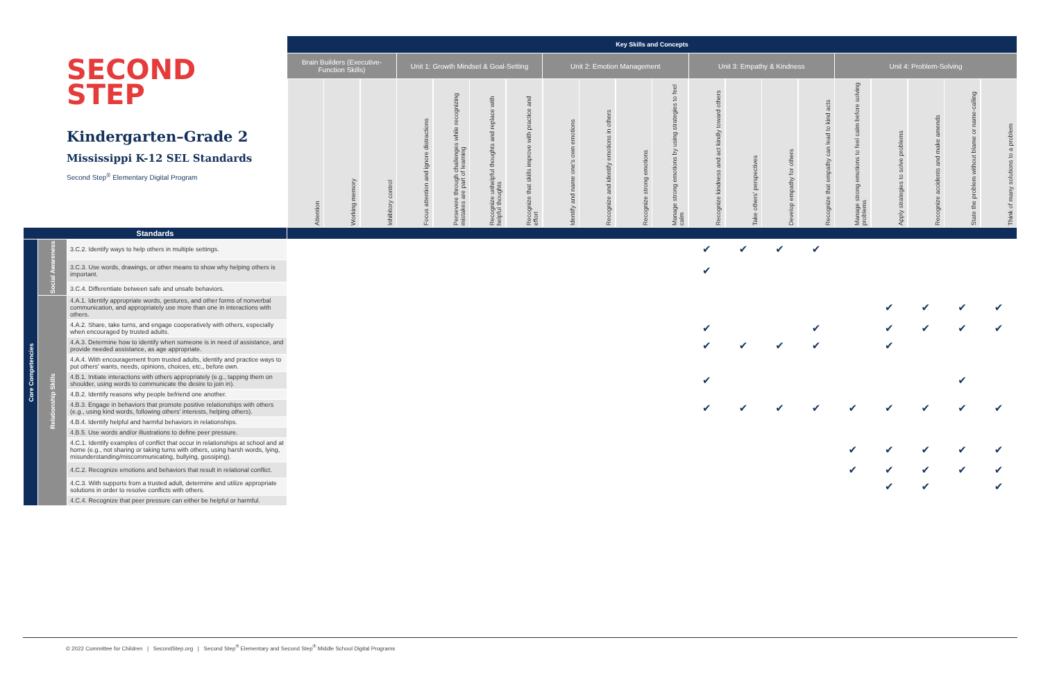| SECOND STEP Kindergarten–Grade 2 Mississippi K-12 SEL Standards Second Step<sup>®</sup> Elementary Digital Program | | | Key Skills and Concepts | | | | | | | | | | | | | | | | | | | |
| | | | Brain Builders (Executive-Function Skills) | | | Unit 1: Growth Mindset & Goal-Setting | | | | Unit 2: Emotion Management | | | | Unit 3: Empathy & Kindness | | | | Unit 4: Problem-Solving | | | | |
| | | | Attention | Working memory | Inhibitory control | Focus attention and ignore distractions | Persevere through challenges while recognizing mistakes are part of learning | Recognize unhelpful thoughts and replace with helpful thoughts | Recognize that skills improve with practice and effort | Identify and name one's own emotions | Recognize and identify emotions in others | Recognize strong emotions | Manage strong emotions by using strategies to feel calm | Recognize kindness and act kindly toward others | Take others' perspectives | Develop empathy for others | Recognize that empathy can lead to kind acts | Manage strong emotions to feel calm before solving problems | Apply strategies to solve problems | Recognize accidents and make amends | State the problem without blame or name-calling | Think of many solutions to a problem |
| Standards | | | | | | | | | | | | | | | | | | | | | | |
| Core Competencies | Social Awareness | 3.C.2. Identify ways to help others in multiple settings. | | | | | | | | | | | | ✔ | ✔ | ✔ | ✔ | | | | | |
| | | 3.C.3. Use words, drawings, or other means to show why helping others is important. | | | | | | | | | | | | ✔ | | | | | | | | |
| | | 3.C.4. Differentiate between safe and unsafe behaviors. | | | | | | | | | | | | | | | | | | | | |
| | Relationship Skills | 4.A.1. Identify appropriate words, gestures, and other forms of nonverbal communication, and appropriately use more than one in interactions with others. | | | | | | | | | | | | | | | | | ✔ | ✔ | ✔ | ✔ |
| | | 4.A.2. Share, take turns, and engage cooperatively with others, especially when encouraged by trusted adults. | | | | | | | | | | | | ✔ | | | ✔ | | ✔ | ✔ | ✔ | ✔ |
| | | 4.A.3. Determine how to identify when someone is in need of assistance, and provide needed assistance, as age appropriate. | | | | | | | | | | | | ✔ | ✔ | ✔ | ✔ | | ✔ | | | |
| | | 4.A.4. With encouragement from trusted adults, identify and practice ways to put others' wants, needs, opinions, choices, etc., before own. | | | | | | | | | | | | | | | | | | | | |
| | | 4.B.1. Initiate interactions with others appropriately (e.g., tapping them on shoulder, using words to communicate the desire to join in). | | | | | | | | | | | | ✔ | | | | | | | ✔ | |
| | | 4.B.2. Identify reasons why people befriend one another. | | | | | | | | | | | | | | | | | | | | |
| | | 4.B.3. Engage in behaviors that promote positive relationships with others (e.g., using kind words, following others' interests, helping others). | | | | | | | | | | | | ✔ | ✔ | ✔ | ✔ | ✔ | ✔ | ✔ | ✔ | ✔ |
| | | 4.B.4. Identify helpful and harmful behaviors in relationships. | | | | | | | | | | | | | | | | | | | | |
| | | 4.B.5. Use words and/or illustrations to define peer pressure. | | | | | | | | | | | | | | | | | | | | |
| | | 4.C.1. Identify examples of conflict that occur in relationships at school and at home (e.g., not sharing or taking turns with others, using harsh words, lying, misunderstanding/miscommunicating, bullying, gossiping). | | | | | | | | | | | | | | | | ✔ | ✔ | ✔ | ✔ | ✔ |
| | | 4.C.2. Recognize emotions and behaviors that result in relational conflict. | | | | | | | | | | | | | | | | ✔ | ✔ | ✔ | ✔ | ✔ |
| | | 4.C.3. With supports from a trusted adult, determine and utilize appropriate solutions in order to resolve conflicts with others. | | | | | | | | | | | | | | | | | ✔ | ✔ | | ✔ |
| | | 4.C.4. Recognize that peer pressure can either be helpful or harmful. | | | | | | | | | | | | | | | | | | | | |
© 2022 Committee for Children | SecondStep.org | Second Step<sup>®</sup> Elementary and Second Step<sup>®</sup> Middle School Digital Programs